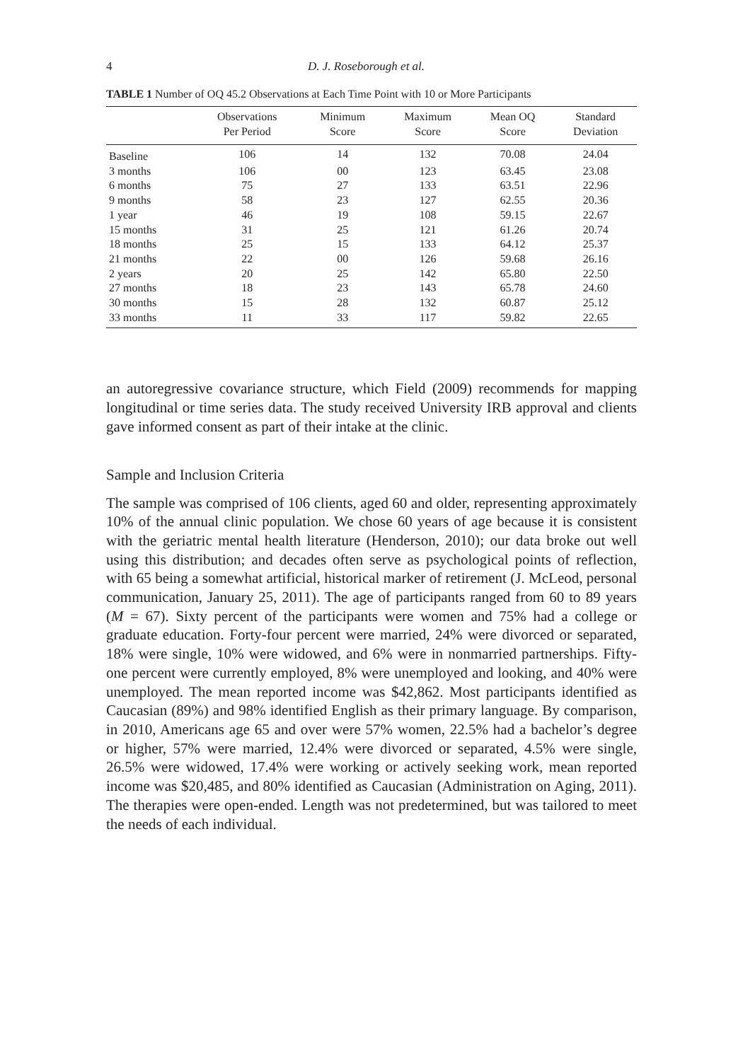4 D. J. Roseborough et al.
TABLE 1 Number of OQ 45.2 Observations at Each Time Point with 10 or More Participants
| | Observations Per Period | Minimum Score | Maximum Score | Mean OQ Score | Standard Deviation |
| --- | --- | --- | --- | --- | --- |
| Baseline | 106 | 14 | 132 | 70.08 | 24.04 |
| 3 months | 106 | 00 | 123 | 63.45 | 23.08 |
| 6 months | 75 | 27 | 133 | 63.51 | 22.96 |
| 9 months | 58 | 23 | 127 | 62.55 | 20.36 |
| 1 year | 46 | 19 | 108 | 59.15 | 22.67 |
| 15 months | 31 | 25 | 121 | 61.26 | 20.74 |
| 18 months | 25 | 15 | 133 | 64.12 | 25.37 |
| 21 months | 22 | 00 | 126 | 59.68 | 26.16 |
| 2 years | 20 | 25 | 142 | 65.80 | 22.50 |
| 27 months | 18 | 23 | 143 | 65.78 | 24.60 |
| 30 months | 15 | 28 | 132 | 60.87 | 25.12 |
| 33 months | 11 | 33 | 117 | 59.82 | 22.65 |
an autoregressive covariance structure, which Field (2009) recommends for mapping longitudinal or time series data. The study received University IRB approval and clients gave informed consent as part of their intake at the clinic.
Sample and Inclusion Criteria
The sample was comprised of 106 clients, aged 60 and older, representing approximately 10% of the annual clinic population. We chose 60 years of age because it is consistent with the geriatric mental health literature (Henderson, 2010); our data broke out well using this distribution; and decades often serve as psychological points of reflection, with 65 being a somewhat artificial, historical marker of retirement (J. McLeod, personal communication, January 25, 2011). The age of participants ranged from 60 to 89 years (M = 67). Sixty percent of the participants were women and 75% had a college or graduate education. Forty-four percent were married, 24% were divorced or separated, 18% were single, 10% were widowed, and 6% were in nonmarried partnerships. Fifty-one percent were currently employed, 8% were unemployed and looking, and 40% were unemployed. The mean reported income was $42,862. Most participants identified as Caucasian (89%) and 98% identified English as their primary language. By comparison, in 2010, Americans age 65 and over were 57% women, 22.5% had a bachelor’s degree or higher, 57% were married, 12.4% were divorced or separated, 4.5% were single, 26.5% were widowed, 17.4% were working or actively seeking work, mean reported income was $20,485, and 80% identified as Caucasian (Administration on Aging, 2011). The therapies were open-ended. Length was not predetermined, but was tailored to meet the needs of each individual.